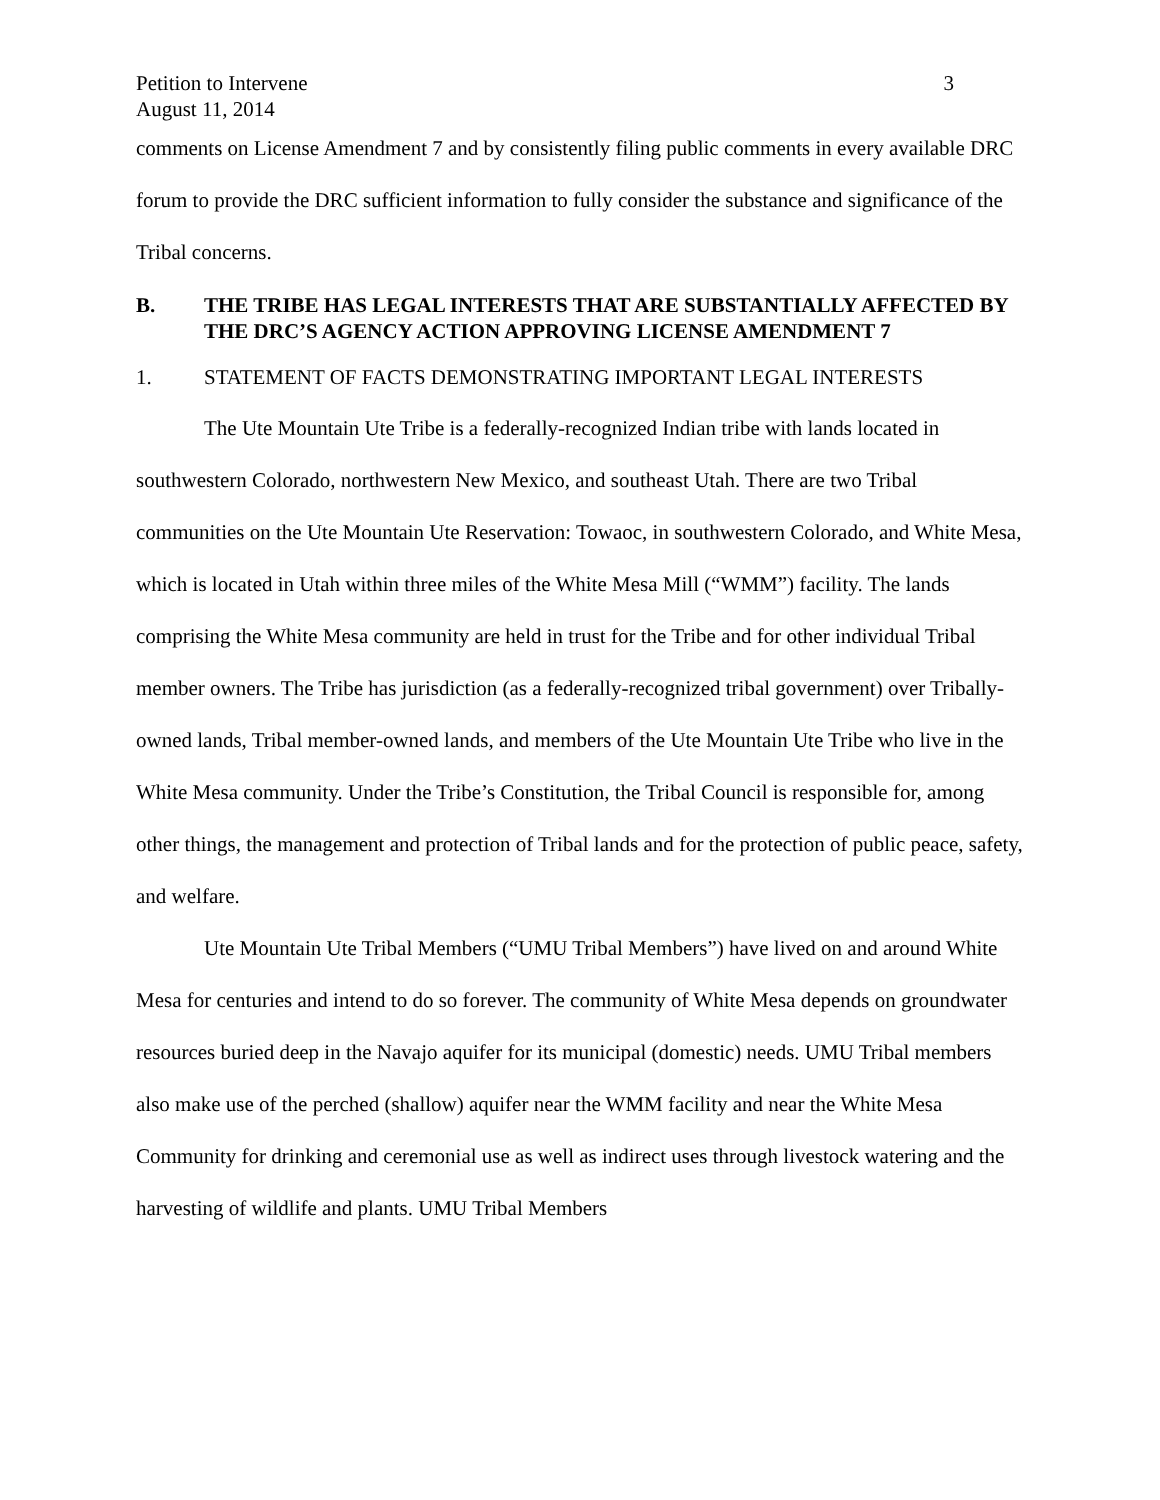Petition to Intervene 3
August 11, 2014
comments on License Amendment 7 and by consistently filing public comments in every available DRC forum to provide the DRC sufficient information to fully consider the substance and significance of the Tribal concerns.
B. THE TRIBE HAS LEGAL INTERESTS THAT ARE SUBSTANTIALLY AFFECTED BY THE DRC’S AGENCY ACTION APPROVING LICENSE AMENDMENT 7
1. STATEMENT OF FACTS DEMONSTRATING IMPORTANT LEGAL INTERESTS
The Ute Mountain Ute Tribe is a federally-recognized Indian tribe with lands located in southwestern Colorado, northwestern New Mexico, and southeast Utah. There are two Tribal communities on the Ute Mountain Ute Reservation: Towaoc, in southwestern Colorado, and White Mesa, which is located in Utah within three miles of the White Mesa Mill (“WMM”) facility. The lands comprising the White Mesa community are held in trust for the Tribe and for other individual Tribal member owners. The Tribe has jurisdiction (as a federally-recognized tribal government) over Tribally-owned lands, Tribal member-owned lands, and members of the Ute Mountain Ute Tribe who live in the White Mesa community. Under the Tribe’s Constitution, the Tribal Council is responsible for, among other things, the management and protection of Tribal lands and for the protection of public peace, safety, and welfare.
Ute Mountain Ute Tribal Members (“UMU Tribal Members”) have lived on and around White Mesa for centuries and intend to do so forever. The community of White Mesa depends on groundwater resources buried deep in the Navajo aquifer for its municipal (domestic) needs. UMU Tribal members also make use of the perched (shallow) aquifer near the WMM facility and near the White Mesa Community for drinking and ceremonial use as well as indirect uses through livestock watering and the harvesting of wildlife and plants. UMU Tribal Members